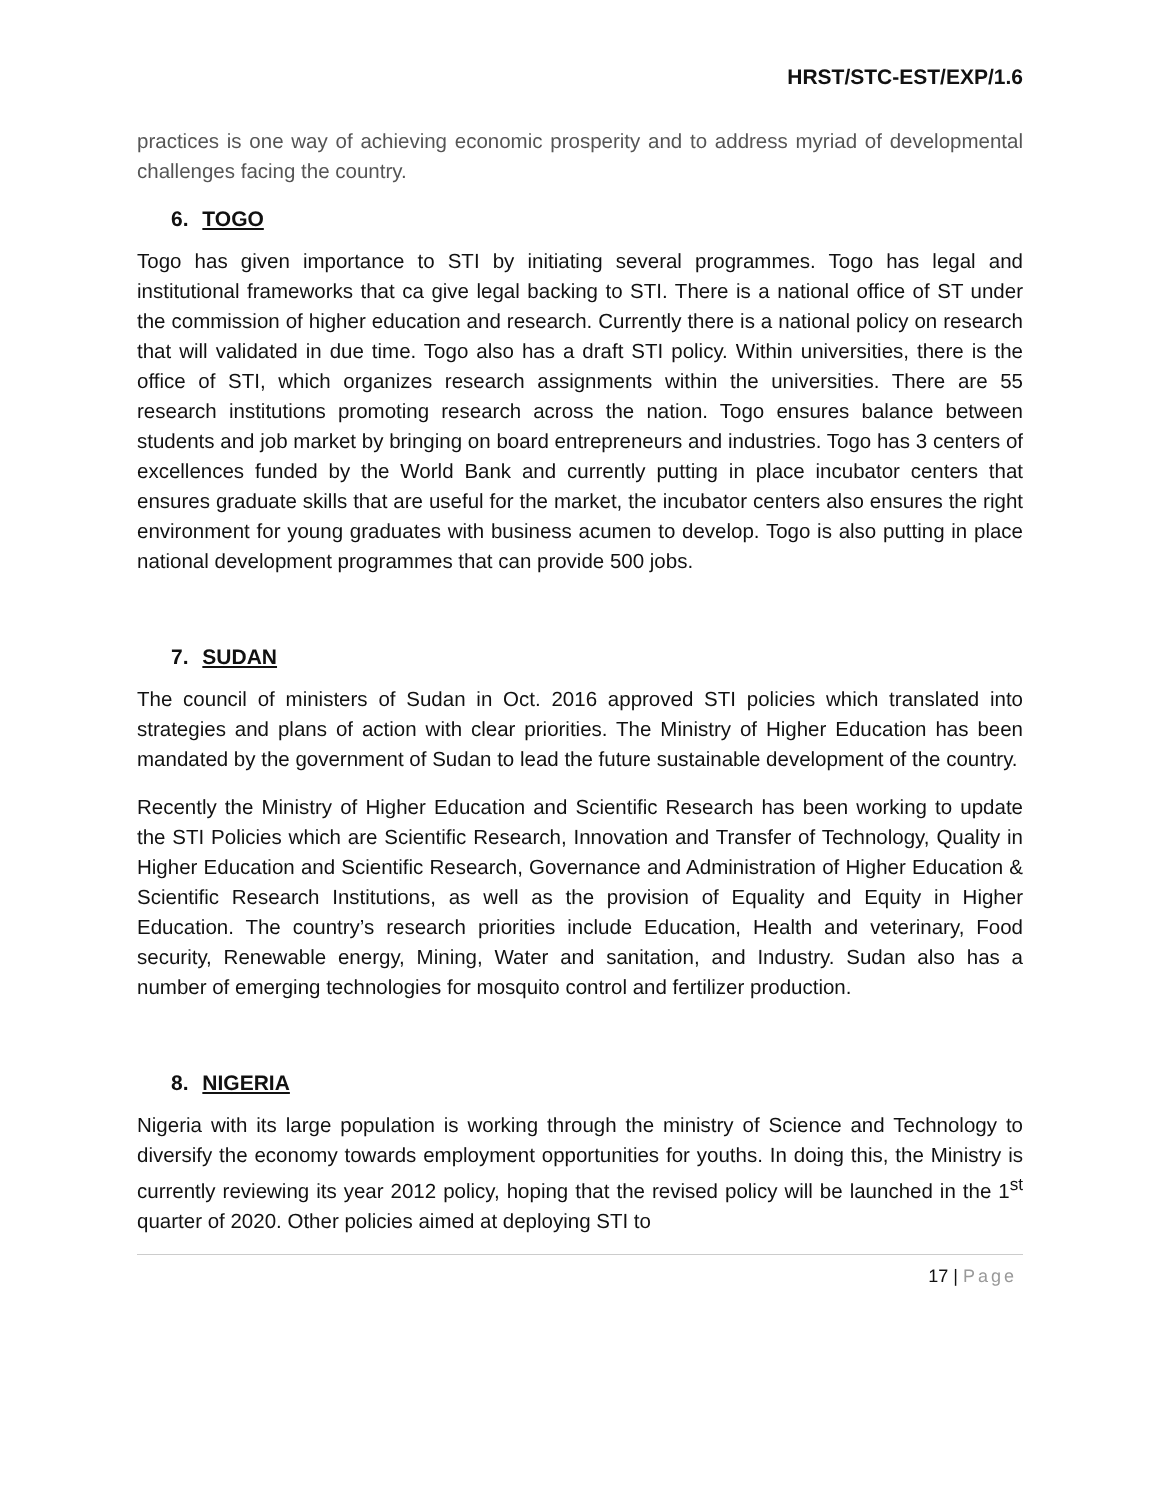HRST/STC-EST/EXP/1.6
practices is one way of achieving economic prosperity and to address myriad of developmental challenges facing the country.
6. TOGO
Togo has given importance to STI by initiating several programmes. Togo has legal and institutional frameworks that ca give legal backing to STI. There is a national office of ST under the commission of higher education and research. Currently there is a national policy on research that will validated in due time. Togo also has a draft STI policy. Within universities, there is the office of STI, which organizes research assignments within the universities. There are 55 research institutions promoting research across the nation. Togo ensures balance between students and job market by bringing on board entrepreneurs and industries. Togo has 3 centers of excellences funded by the World Bank and currently putting in place incubator centers that ensures graduate skills that are useful for the market, the incubator centers also ensures the right environment for young graduates with business acumen to develop. Togo is also putting in place national development programmes that can provide 500 jobs.
7. SUDAN
The council of ministers of Sudan in Oct. 2016 approved STI policies which translated into strategies and plans of action with clear priorities. The Ministry of Higher Education has been mandated by the government of Sudan to lead the future sustainable development of the country.
Recently the Ministry of Higher Education and Scientific Research has been working to update the STI Policies which are Scientific Research, Innovation and Transfer of Technology, Quality in Higher Education and Scientific Research, Governance and Administration of Higher Education & Scientific Research Institutions, as well as the provision of Equality and Equity in Higher Education. The country’s research priorities include Education, Health and veterinary, Food security, Renewable energy, Mining, Water and sanitation, and Industry. Sudan also has a number of emerging technologies for mosquito control and fertilizer production.
8. NIGERIA
Nigeria with its large population is working through the ministry of Science and Technology to diversify the economy towards employment opportunities for youths. In doing this, the Ministry is currently reviewing its year 2012 policy, hoping that the revised policy will be launched in the 1<sup>st</sup> quarter of 2020. Other policies aimed at deploying STI to
17 | Page